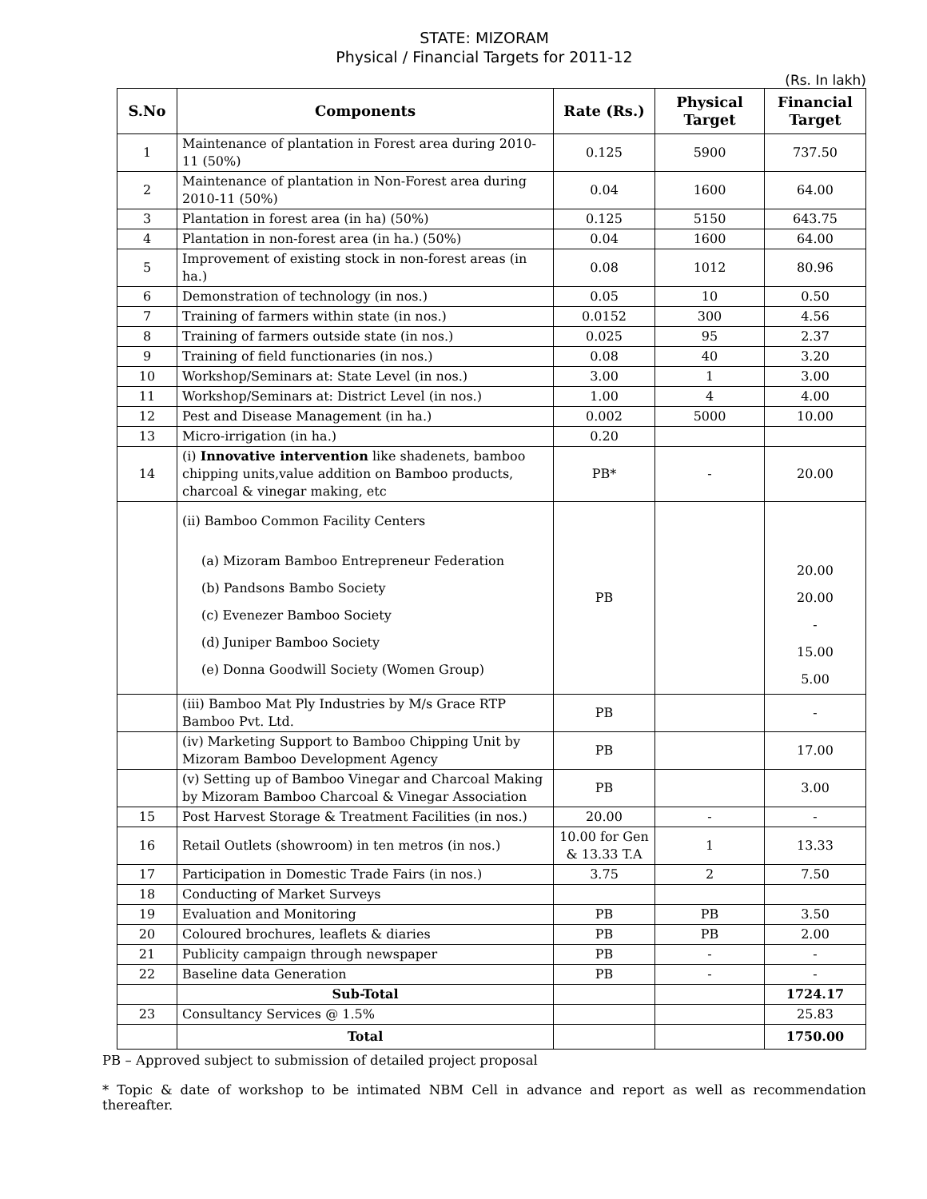STATE: MIZORAM
Physical / Financial Targets for 2011-12
(Rs. In lakh)
| S.No | Components | Rate (Rs.) | Physical Target | Financial Target |
| --- | --- | --- | --- | --- |
| 1 | Maintenance of plantation in Forest area during 2010-11 (50%) | 0.125 | 5900 | 737.50 |
| 2 | Maintenance of plantation in Non-Forest area during 2010-11 (50%) | 0.04 | 1600 | 64.00 |
| 3 | Plantation in forest area (in ha) (50%) | 0.125 | 5150 | 643.75 |
| 4 | Plantation in non-forest area (in ha.) (50%) | 0.04 | 1600 | 64.00 |
| 5 | Improvement of existing stock in non-forest areas (in ha.) | 0.08 | 1012 | 80.96 |
| 6 | Demonstration of technology (in nos.) | 0.05 | 10 | 0.50 |
| 7 | Training of farmers within state (in nos.) | 0.0152 | 300 | 4.56 |
| 8 | Training of farmers outside state (in nos.) | 0.025 | 95 | 2.37 |
| 9 | Training of field functionaries (in nos.) | 0.08 | 40 | 3.20 |
| 10 | Workshop/Seminars at: State Level (in nos.) | 3.00 | 1 | 3.00 |
| 11 | Workshop/Seminars at: District Level (in nos.) | 1.00 | 4 | 4.00 |
| 12 | Pest and Disease Management (in ha.) | 0.002 | 5000 | 10.00 |
| 13 | Micro-irrigation (in ha.) | 0.20 | | |
| 14 | (i) Innovative intervention like shadenets, bamboo chipping units,value addition on Bamboo products, charcoal & vinegar making, etc | PB* | - | 20.00 |
| | (ii) Bamboo Common Facility Centers (a) Mizoram Bamboo Entrepreneur Federation (b) Pandsons Bambo Society (c) Evenezer Bamboo Society (d) Juniper Bamboo Society (e) Donna Goodwill Society (Women Group) | PB | | 20.00 20.00 - 15.00 5.00 |
| | (iii) Bamboo Mat Ply Industries by M/s Grace RTP Bamboo Pvt. Ltd. | PB | | - |
| | (iv) Marketing Support to Bamboo Chipping Unit by Mizoram Bamboo Development Agency | PB | | 17.00 |
| | (v) Setting up of Bamboo Vinegar and Charcoal Making by Mizoram Bamboo Charcoal & Vinegar Association | PB | | 3.00 |
| 15 | Post Harvest Storage & Treatment Facilities (in nos.) | 20.00 | - | - |
| 16 | Retail Outlets (showroom) in ten metros (in nos.) | 10.00 for Gen & 13.33 T.A | 1 | 13.33 |
| 17 | Participation in Domestic Trade Fairs (in nos.) | 3.75 | 2 | 7.50 |
| 18 | Conducting of Market Surveys | | | |
| 19 | Evaluation and Monitoring | PB | PB | 3.50 |
| 20 | Coloured brochures, leaflets & diaries | PB | PB | 2.00 |
| 21 | Publicity campaign through newspaper | PB | - | - |
| 22 | Baseline data Generation | PB | - | - |
| | Sub-Total | | | 1724.17 |
| 23 | Consultancy Services @ 1.5% | | | 25.83 |
| | Total | | | 1750.00 |
PB – Approved subject to submission of detailed project proposal
* Topic & date of workshop to be intimated NBM Cell in advance and report as well as recommendation thereafter.